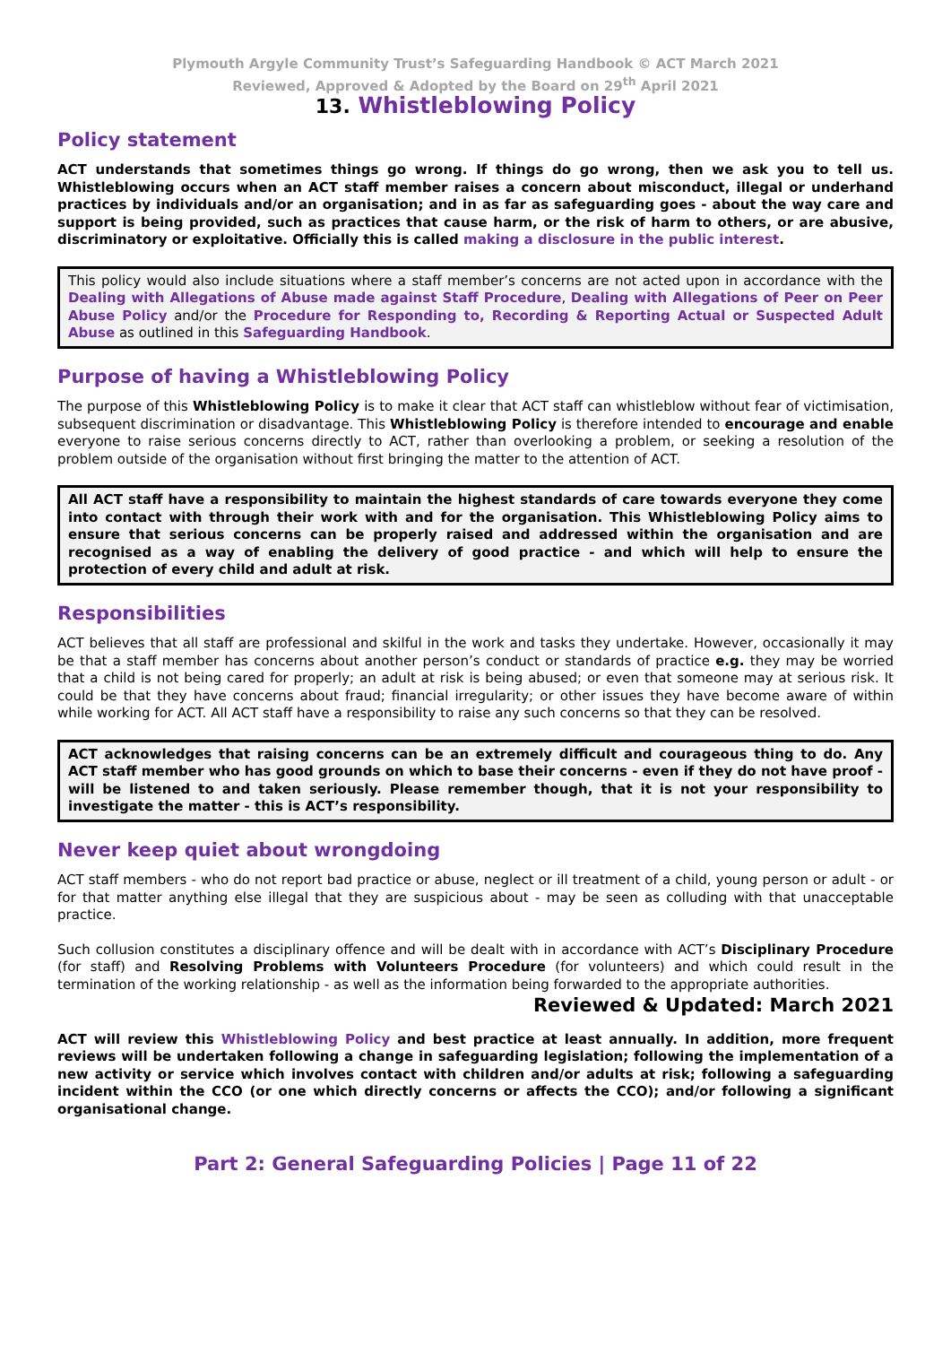Plymouth Argyle Community Trust’s Safeguarding Handbook © ACT March 2021
Reviewed, Approved & Adopted by the Board on 29<sup>th</sup> April 2021
13. Whistleblowing Policy
Policy statement
ACT understands that sometimes things go wrong. If things do go wrong, then we ask you to tell us. Whistleblowing occurs when an ACT staff member raises a concern about misconduct, illegal or underhand practices by individuals and/or an organisation; and in as far as safeguarding goes - about the way care and support is being provided, such as practices that cause harm, or the risk of harm to others, or are abusive, discriminatory or exploitative. Officially this is called making a disclosure in the public interest.
This policy would also include situations where a staff member’s concerns are not acted upon in accordance with the Dealing with Allegations of Abuse made against Staff Procedure, Dealing with Allegations of Peer on Peer Abuse Policy and/or the Procedure for Responding to, Recording & Reporting Actual or Suspected Adult Abuse as outlined in this Safeguarding Handbook.
Purpose of having a Whistleblowing Policy
The purpose of this Whistleblowing Policy is to make it clear that ACT staff can whistleblow without fear of victimisation, subsequent discrimination or disadvantage. This Whistleblowing Policy is therefore intended to encourage and enable everyone to raise serious concerns directly to ACT, rather than overlooking a problem, or seeking a resolution of the problem outside of the organisation without first bringing the matter to the attention of ACT.
All ACT staff have a responsibility to maintain the highest standards of care towards everyone they come into contact with through their work with and for the organisation. This Whistleblowing Policy aims to ensure that serious concerns can be properly raised and addressed within the organisation and are recognised as a way of enabling the delivery of good practice - and which will help to ensure the protection of every child and adult at risk.
Responsibilities
ACT believes that all staff are professional and skilful in the work and tasks they undertake. However, occasionally it may be that a staff member has concerns about another person’s conduct or standards of practice e.g. they may be worried that a child is not being cared for properly; an adult at risk is being abused; or even that someone may at serious risk. It could be that they have concerns about fraud; financial irregularity; or other issues they have become aware of within while working for ACT. All ACT staff have a responsibility to raise any such concerns so that they can be resolved.
ACT acknowledges that raising concerns can be an extremely difficult and courageous thing to do. Any ACT staff member who has good grounds on which to base their concerns - even if they do not have proof - will be listened to and taken seriously. Please remember though, that it is not your responsibility to investigate the matter - this is ACT’s responsibility.
Never keep quiet about wrongdoing
ACT staff members - who do not report bad practice or abuse, neglect or ill treatment of a child, young person or adult - or for that matter anything else illegal that they are suspicious about - may be seen as colluding with that unacceptable practice.
Such collusion constitutes a disciplinary offence and will be dealt with in accordance with ACT’s Disciplinary Procedure (for staff) and Resolving Problems with Volunteers Procedure (for volunteers) and which could result in the termination of the working relationship - as well as the information being forwarded to the appropriate authorities.
Reviewed & Updated: March 2021
ACT will review this Whistleblowing Policy and best practice at least annually. In addition, more frequent reviews will be undertaken following a change in safeguarding legislation; following the implementation of a new activity or service which involves contact with children and/or adults at risk; following a safeguarding incident within the CCO (or one which directly concerns or affects the CCO); and/or following a significant organisational change.
Part 2: General Safeguarding Policies | Page 11 of 22